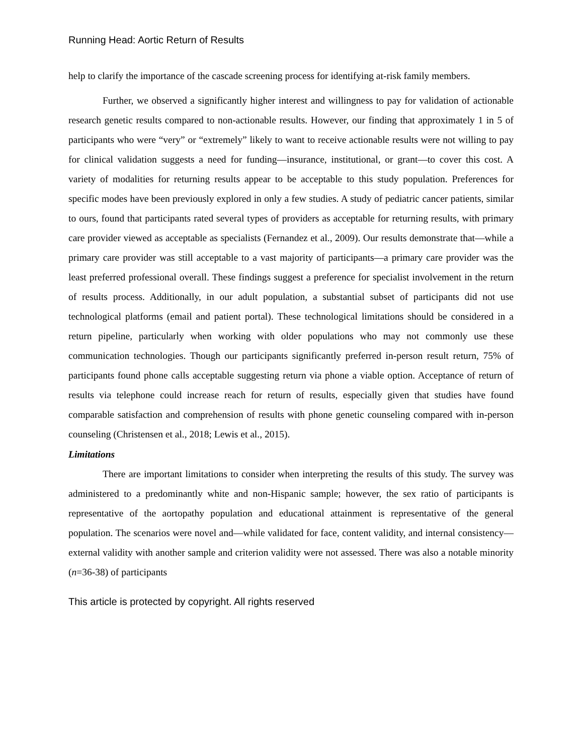Running Head: Aortic Return of Results
help to clarify the importance of the cascade screening process for identifying at-risk family members.
Further, we observed a significantly higher interest and willingness to pay for validation of actionable research genetic results compared to non-actionable results. However, our finding that approximately 1 in 5 of participants who were “very” or “extremely” likely to want to receive actionable results were not willing to pay for clinical validation suggests a need for funding—insurance, institutional, or grant—to cover this cost. A variety of modalities for returning results appear to be acceptable to this study population. Preferences for specific modes have been previously explored in only a few studies. A study of pediatric cancer patients, similar to ours, found that participants rated several types of providers as acceptable for returning results, with primary care provider viewed as acceptable as specialists (Fernandez et al., 2009). Our results demonstrate that—while a primary care provider was still acceptable to a vast majority of participants—a primary care provider was the least preferred professional overall. These findings suggest a preference for specialist involvement in the return of results process. Additionally, in our adult population, a substantial subset of participants did not use technological platforms (email and patient portal). These technological limitations should be considered in a return pipeline, particularly when working with older populations who may not commonly use these communication technologies. Though our participants significantly preferred in-person result return, 75% of participants found phone calls acceptable suggesting return via phone a viable option. Acceptance of return of results via telephone could increase reach for return of results, especially given that studies have found comparable satisfaction and comprehension of results with phone genetic counseling compared with in-person counseling (Christensen et al., 2018; Lewis et al., 2015).
Limitations
There are important limitations to consider when interpreting the results of this study. The survey was administered to a predominantly white and non-Hispanic sample; however, the sex ratio of participants is representative of the aortopathy population and educational attainment is representative of the general population. The scenarios were novel and—while validated for face, content validity, and internal consistency—external validity with another sample and criterion validity were not assessed. There was also a notable minority (n=36-38) of participants
This article is protected by copyright. All rights reserved